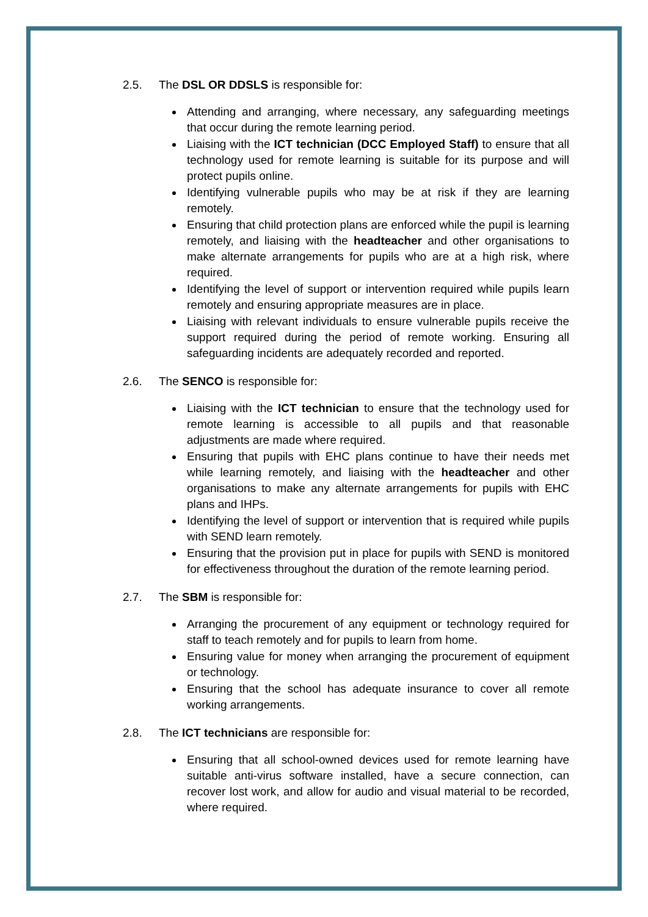2.5. The DSL OR DDSLS is responsible for:
Attending and arranging, where necessary, any safeguarding meetings that occur during the remote learning period.
Liaising with the ICT technician (DCC Employed Staff) to ensure that all technology used for remote learning is suitable for its purpose and will protect pupils online.
Identifying vulnerable pupils who may be at risk if they are learning remotely.
Ensuring that child protection plans are enforced while the pupil is learning remotely, and liaising with the headteacher and other organisations to make alternate arrangements for pupils who are at a high risk, where required.
Identifying the level of support or intervention required while pupils learn remotely and ensuring appropriate measures are in place.
Liaising with relevant individuals to ensure vulnerable pupils receive the support required during the period of remote working. Ensuring all safeguarding incidents are adequately recorded and reported.
2.6. The SENCO is responsible for:
Liaising with the ICT technician to ensure that the technology used for remote learning is accessible to all pupils and that reasonable adjustments are made where required.
Ensuring that pupils with EHC plans continue to have their needs met while learning remotely, and liaising with the headteacher and other organisations to make any alternate arrangements for pupils with EHC plans and IHPs.
Identifying the level of support or intervention that is required while pupils with SEND learn remotely.
Ensuring that the provision put in place for pupils with SEND is monitored for effectiveness throughout the duration of the remote learning period.
2.7. The SBM is responsible for:
Arranging the procurement of any equipment or technology required for staff to teach remotely and for pupils to learn from home.
Ensuring value for money when arranging the procurement of equipment or technology.
Ensuring that the school has adequate insurance to cover all remote working arrangements.
2.8. The ICT technicians are responsible for:
Ensuring that all school-owned devices used for remote learning have suitable anti-virus software installed, have a secure connection, can recover lost work, and allow for audio and visual material to be recorded, where required.